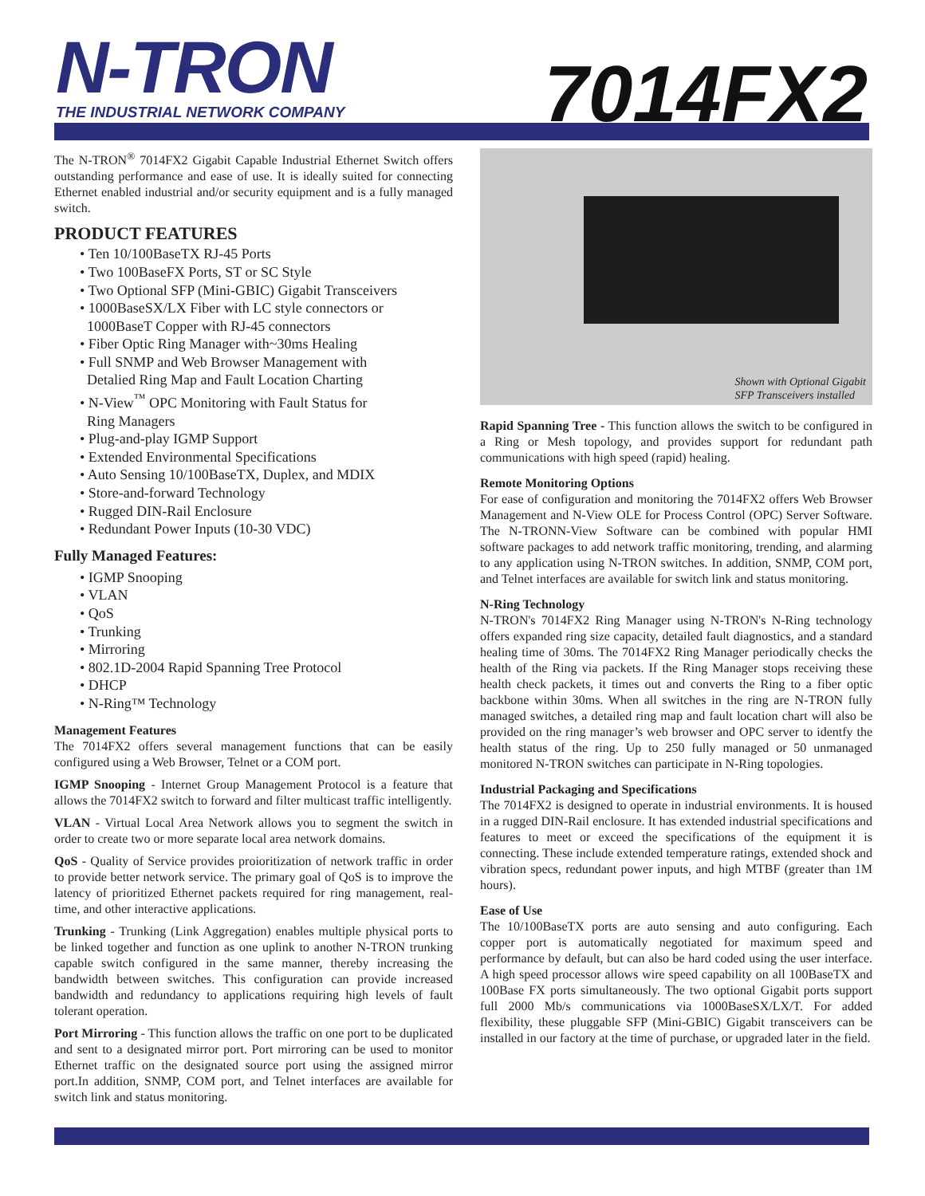N-TRON
THE INDUSTRIAL NETWORK COMPANY
7014FX2
The N-TRON<sup>®</sup> 7014FX2 Gigabit Capable Industrial Ethernet Switch offers outstanding performance and ease of use. It is ideally suited for connecting Ethernet enabled industrial and/or security equipment and is a fully managed switch.
PRODUCT FEATURES
• Ten 10/100BaseTX RJ-45 Ports
• Two 100BaseFX Ports, ST or SC Style
• Two Optional SFP (Mini-GBIC) Gigabit Transceivers
• 1000BaseSX/LX Fiber with LC style connectors or
1000BaseT Copper with RJ-45 connectors
• Fiber Optic Ring Manager with~30ms Healing
• Full SNMP and Web Browser Management with
Detalied Ring Map and Fault Location Charting
• N-View<sup>™</sup> OPC Monitoring with Fault Status for
Ring Managers
• Plug-and-play IGMP Support
• Extended Environmental Specifications
• Auto Sensing 10/100BaseTX, Duplex, and MDIX
• Store-and-forward Technology
• Rugged DIN-Rail Enclosure
• Redundant Power Inputs (10-30 VDC)
Fully Managed Features:
• IGMP Snooping
• VLAN
• QoS
• Trunking
• Mirroring
• 802.1D-2004 Rapid Spanning Tree Protocol
• DHCP
• N-Ring™ Technology
Management Features
The 7014FX2 offers several management functions that can be easily configured using a Web Browser, Telnet or a COM port.
IGMP Snooping - Internet Group Management Protocol is a feature that allows the 7014FX2 switch to forward and filter multicast traffic intelligently.
VLAN - Virtual Local Area Network allows you to segment the switch in order to create two or more separate local area network domains.
QoS - Quality of Service provides proioritization of network traffic in order to provide better network service. The primary goal of QoS is to improve the latency of prioritized Ethernet packets required for ring management, real-time, and other interactive applications.
Trunking - Trunking (Link Aggregation) enables multiple physical ports to be linked together and function as one uplink to another N-TRON trunking capable switch configured in the same manner, thereby increasing the bandwidth between switches. This configuration can provide increased bandwidth and redundancy to applications requiring high levels of fault tolerant operation.
Port Mirroring - This function allows the traffic on one port to be duplicated and sent to a designated mirror port. Port mirroring can be used to monitor Ethernet traffic on the designated source port using the assigned mirror port.In addition, SNMP, COM port, and Telnet interfaces are available for switch link and status monitoring.
Shown with Optional Gigabit
SFP Transceivers installed
Rapid Spanning Tree - This function allows the switch to be configured in a Ring or Mesh topology, and provides support for redundant path communications with high speed (rapid) healing.
Remote Monitoring Options
For ease of configuration and monitoring the 7014FX2 offers Web Browser Management and N-View OLE for Process Control (OPC) Server Software. The N-TRONN-View Software can be combined with popular HMI software packages to add network traffic monitoring, trending, and alarming to any application using N-TRON switches. In addition, SNMP, COM port, and Telnet interfaces are available for switch link and status monitoring.
N-Ring Technology
N-TRON's 7014FX2 Ring Manager using N-TRON's N-Ring technology offers expanded ring size capacity, detailed fault diagnostics, and a standard healing time of 30ms. The 7014FX2 Ring Manager periodically checks the health of the Ring via packets. If the Ring Manager stops receiving these health check packets, it times out and converts the Ring to a fiber optic backbone within 30ms. When all switches in the ring are N-TRON fully managed switches, a detailed ring map and fault location chart will also be provided on the ring manager’s web browser and OPC server to identfy the health status of the ring. Up to 250 fully managed or 50 unmanaged monitored N-TRON switches can participate in N-Ring topologies.
Industrial Packaging and Specifications
The 7014FX2 is designed to operate in industrial environments. It is housed in a rugged DIN-Rail enclosure. It has extended industrial specifications and features to meet or exceed the specifications of the equipment it is connecting. These include extended temperature ratings, extended shock and vibration specs, redundant power inputs, and high MTBF (greater than 1M hours).
Ease of Use
The 10/100BaseTX ports are auto sensing and auto configuring. Each copper port is automatically negotiated for maximum speed and performance by default, but can also be hard coded using the user interface. A high speed processor allows wire speed capability on all 100BaseTX and 100Base FX ports simultaneously. The two optional Gigabit ports support full 2000 Mb/s communications via 1000BaseSX/LX/T. For added flexibility, these pluggable SFP (Mini-GBIC) Gigabit transceivers can be installed in our factory at the time of purchase, or upgraded later in the field.